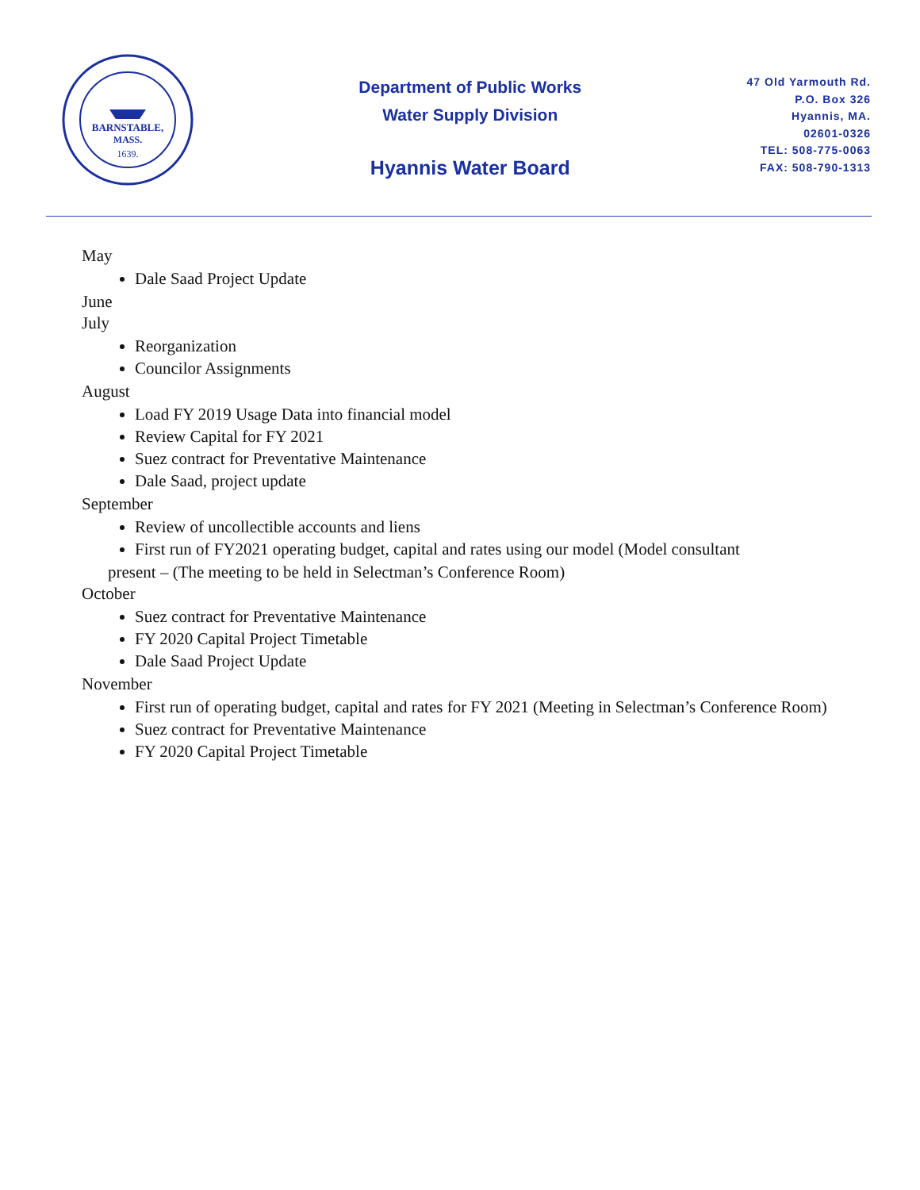BARNSTABLE,
MASS.
1639.
Department of Public Works
Water Supply Division
Hyannis Water Board
47 Old Yarmouth Rd.
P.O. Box 326
Hyannis, MA.
02601-0326
TEL: 508-775-0063
FAX: 508-790-1313
May
Dale Saad Project Update
June
July
Reorganization
Councilor Assignments
August
Load FY 2019 Usage Data into financial model
Review Capital for FY 2021
Suez contract for Preventative Maintenance
Dale Saad, project update
September
Review of uncollectible accounts and liens
First run of FY2021 operating budget, capital and rates using our model (Model consultant
present – (The meeting to be held in Selectman’s Conference Room)
October
Suez contract for Preventative Maintenance
FY 2020 Capital Project Timetable
Dale Saad Project Update
November
First run of operating budget, capital and rates for FY 2021 (Meeting in Selectman’s Conference Room)
Suez contract for Preventative Maintenance
FY 2020 Capital Project Timetable